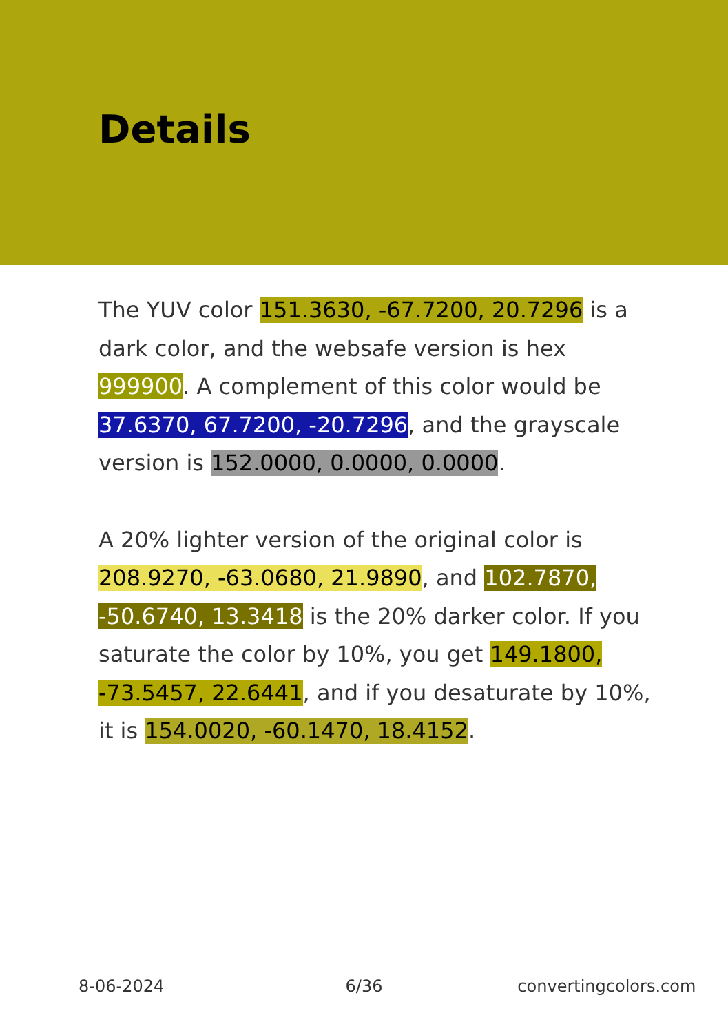Details
The YUV color 151.3630, -67.7200, 20.7296 is a dark color, and the websafe version is hex 999900. A complement of this color would be 37.6370, 67.7200, -20.7296, and the grayscale version is 152.0000, 0.0000, 0.0000.
A 20% lighter version of the original color is 208.9270, -63.0680, 21.9890, and 102.7870, -50.6740, 13.3418 is the 20% darker color. If you saturate the color by 10%, you get 149.1800, -73.5457, 22.6441, and if you desaturate by 10%, it is 154.0020, -60.1470, 18.4152.
8-06-2024 6/36 convertingcolors.com